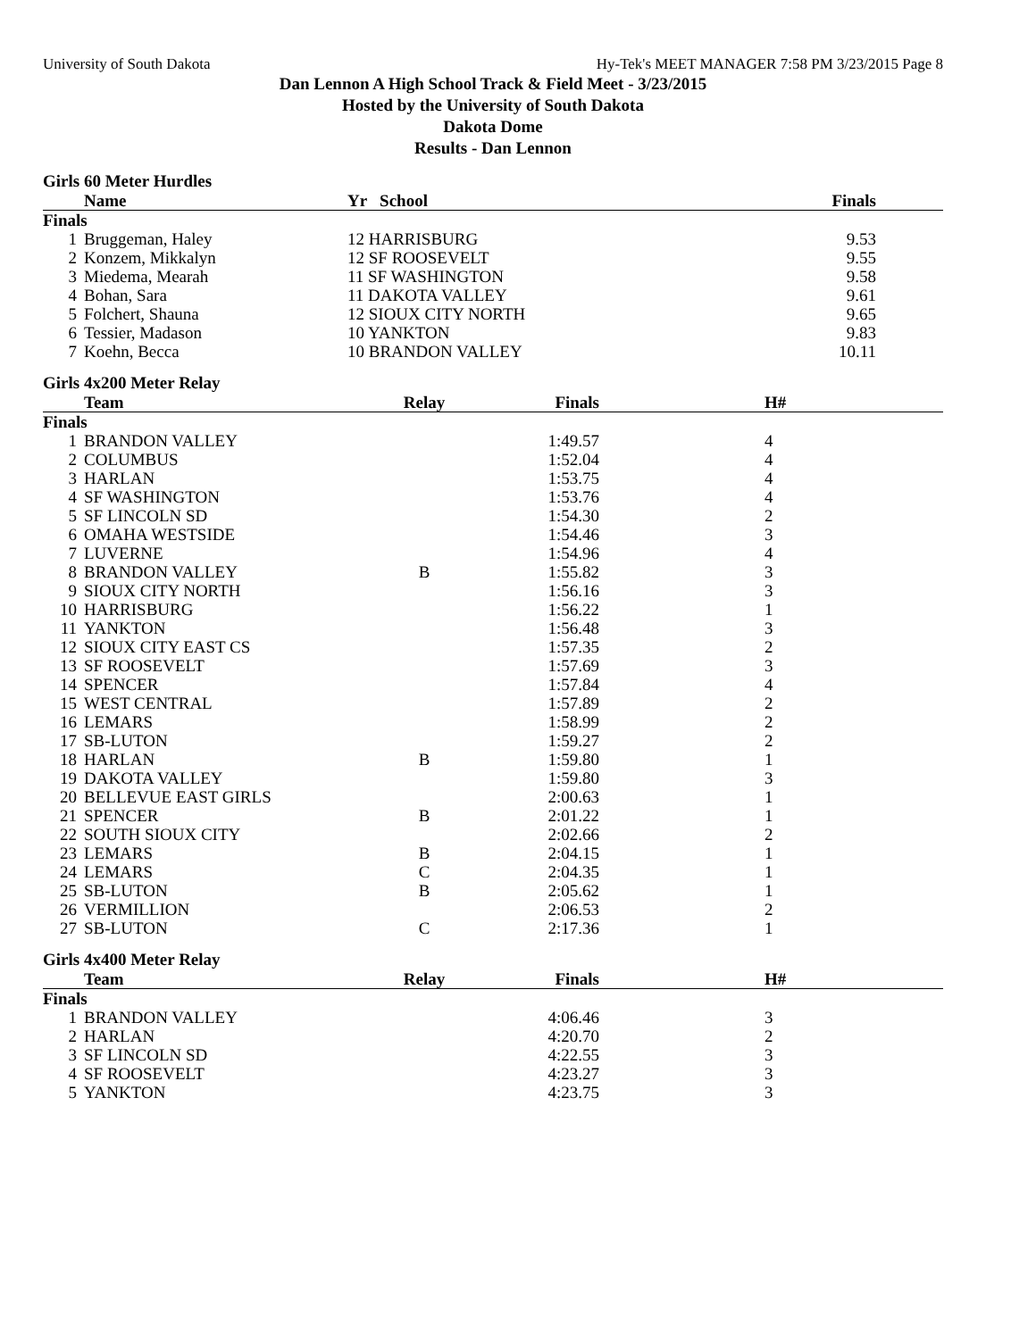University of South Dakota Hy-Tek's MEET MANAGER 7:58 PM 3/23/2015 Page 8
Dan Lennon A High School Track & Field Meet - 3/23/2015
Hosted by the University of South Dakota
Dakota Dome
Results - Dan Lennon
Girls 60 Meter Hurdles
| | Name | Yr School | Finals | |
| --- | --- | --- | --- | --- |
| Finals | | | | |
| 1 | Bruggeman, Haley | 12 HARRISBURG | 9.53 | |
| 2 | Konzem, Mikkalyn | 12 SF ROOSEVELT | 9.55 | |
| 3 | Miedema, Mearah | 11 SF WASHINGTON | 9.58 | |
| 4 | Bohan, Sara | 11 DAKOTA VALLEY | 9.61 | |
| 5 | Folchert, Shauna | 12 SIOUX CITY NORTH | 9.65 | |
| 6 | Tessier, Madason | 10 YANKTON | 9.83 | |
| 7 | Koehn, Becca | 10 BRANDON VALLEY | 10.11 | |
Girls 4x200 Meter Relay
| | Team | Relay | Finals | H# |
| --- | --- | --- | --- | --- |
| Finals | | | | |
| 1 | BRANDON VALLEY | | 1:49.57 | 4 |
| 2 | COLUMBUS | | 1:52.04 | 4 |
| 3 | HARLAN | | 1:53.75 | 4 |
| 4 | SF WASHINGTON | | 1:53.76 | 4 |
| 5 | SF LINCOLN SD | | 1:54.30 | 2 |
| 6 | OMAHA WESTSIDE | | 1:54.46 | 3 |
| 7 | LUVERNE | | 1:54.96 | 4 |
| 8 | BRANDON VALLEY | B | 1:55.82 | 3 |
| 9 | SIOUX CITY NORTH | | 1:56.16 | 3 |
| 10 | HARRISBURG | | 1:56.22 | 1 |
| 11 | YANKTON | | 1:56.48 | 3 |
| 12 | SIOUX CITY EAST CS | | 1:57.35 | 2 |
| 13 | SF ROOSEVELT | | 1:57.69 | 3 |
| 14 | SPENCER | | 1:57.84 | 4 |
| 15 | WEST CENTRAL | | 1:57.89 | 2 |
| 16 | LEMARS | | 1:58.99 | 2 |
| 17 | SB-LUTON | | 1:59.27 | 2 |
| 18 | HARLAN | B | 1:59.80 | 1 |
| 19 | DAKOTA VALLEY | | 1:59.80 | 3 |
| 20 | BELLEVUE EAST GIRLS | | 2:00.63 | 1 |
| 21 | SPENCER | B | 2:01.22 | 1 |
| 22 | SOUTH SIOUX CITY | | 2:02.66 | 2 |
| 23 | LEMARS | B | 2:04.15 | 1 |
| 24 | LEMARS | C | 2:04.35 | 1 |
| 25 | SB-LUTON | B | 2:05.62 | 1 |
| 26 | VERMILLION | | 2:06.53 | 2 |
| 27 | SB-LUTON | C | 2:17.36 | 1 |
Girls 4x400 Meter Relay
| | Team | Relay | Finals | H# |
| --- | --- | --- | --- | --- |
| Finals | | | | |
| 1 | BRANDON VALLEY | | 4:06.46 | 3 |
| 2 | HARLAN | | 4:20.70 | 2 |
| 3 | SF LINCOLN SD | | 4:22.55 | 3 |
| 4 | SF ROOSEVELT | | 4:23.27 | 3 |
| 5 | YANKTON | | 4:23.75 | 3 |